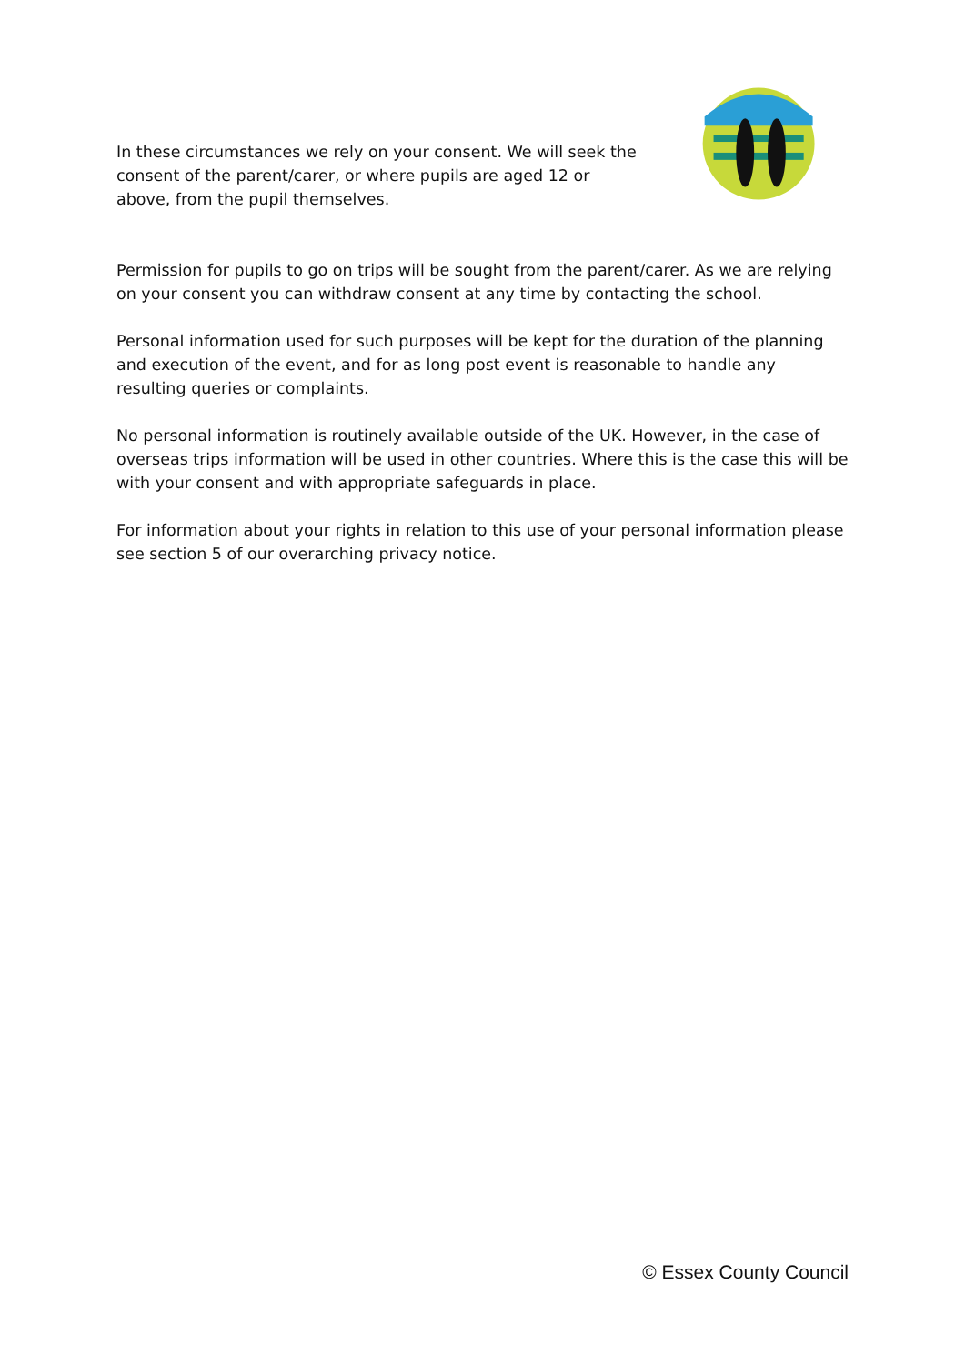In these circumstances we rely on your consent. We will seek the consent of the parent/carer, or where pupils are aged 12 or above, from the pupil themselves.
Permission for pupils to go on trips will be sought from the parent/carer. As we are relying on your consent you can withdraw consent at any time by contacting the school.
Personal information used for such purposes will be kept for the duration of the planning and execution of the event, and for as long post event is reasonable to handle any resulting queries or complaints.
No personal information is routinely available outside of the UK. However, in the case of overseas trips information will be used in other countries. Where this is the case this will be with your consent and with appropriate safeguards in place.
For information about your rights in relation to this use of your personal information please see section 5 of our overarching privacy notice.
© Essex County Council